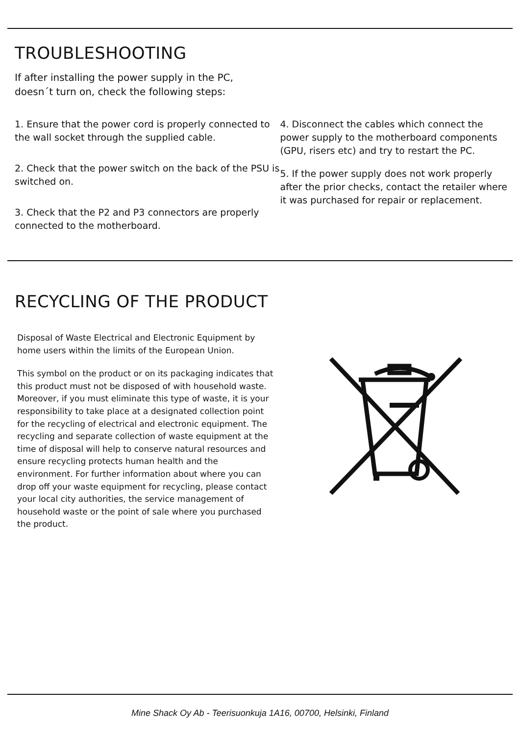TROUBLESHOOTING
If after installing the power supply in the PC,
doesn´t turn on, check the following steps:
1. Ensure that the power cord is properly connected to the wall socket through the supplied cable.
2. Check that the power switch on the back of the PSU is switched on.
3. Check that the P2 and P3 connectors are properly connected to the motherboard.
4. Disconnect the cables which connect the power supply to the motherboard components (GPU, risers etc) and try to restart the PC.
5. If the power supply does not work properly after the prior checks, contact the retailer where it was purchased for repair or replacement.
RECYCLING OF THE PRODUCT
Disposal of Waste Electrical and Electronic Equipment by home users within the limits of the European Union.
This symbol on the product or on its packaging indicates that this product must not be disposed of with household waste. Moreover, if you must eliminate this type of waste, it is your responsibility to take place at a designated collection point for the recycling of electrical and electronic equipment. The recycling and separate collection of waste equipment at the time of disposal will help to conserve natural resources and ensure recycling protects human health and the environment. For further information about where you can drop off your waste equipment for recycling, please contact your local city authorities, the service management of household waste or the point of sale where you purchased the product.
Mine Shack Oy Ab - Teerisuonkuja 1A16, 00700, Helsinki, Finland